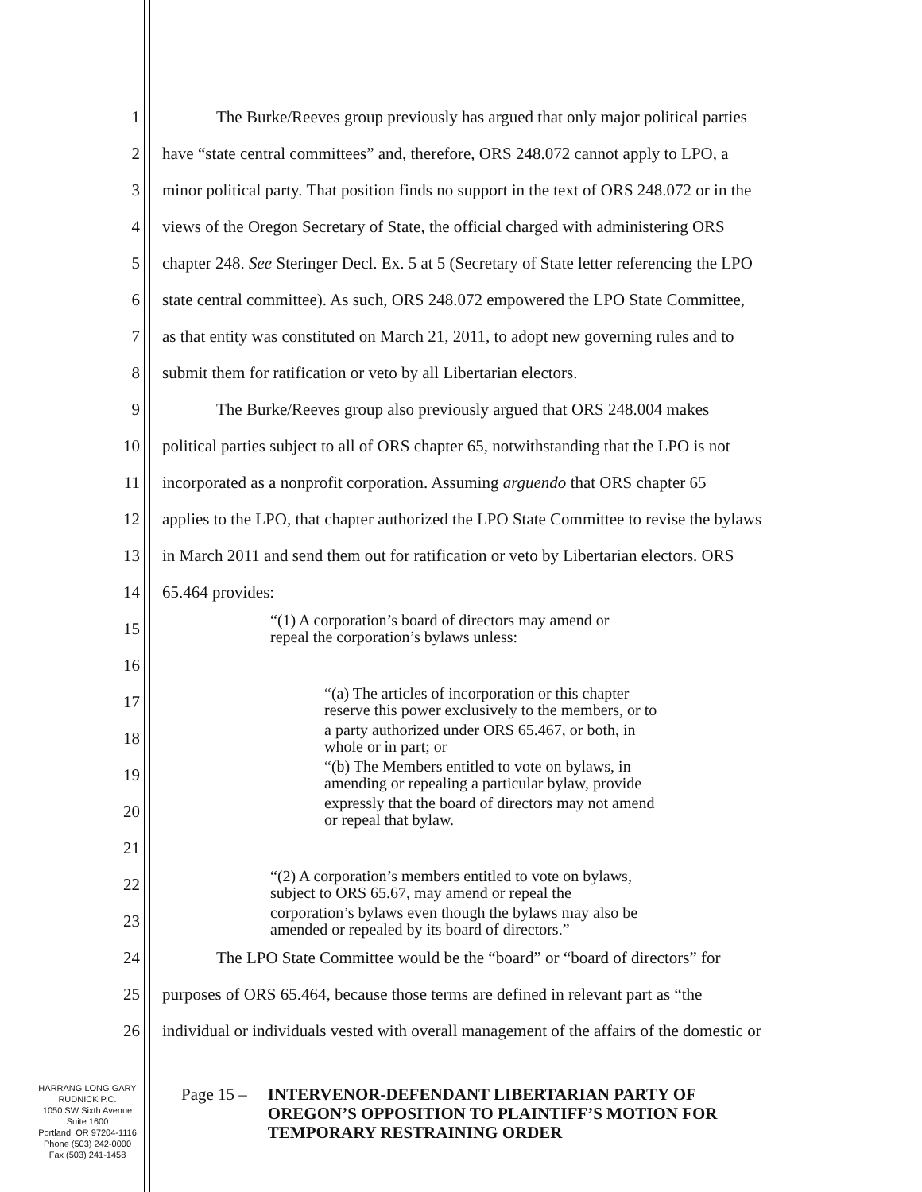1 The Burke/Reeves group previously has argued that only major political parties
2 have “state central committees” and, therefore, ORS 248.072 cannot apply to LPO, a
3 minor political party. That position finds no support in the text of ORS 248.072 or in the
4 views of the Oregon Secretary of State, the official charged with administering ORS
5 chapter 248. See Steringer Decl. Ex. 5 at 5 (Secretary of State letter referencing the LPO
6 state central committee). As such, ORS 248.072 empowered the LPO State Committee,
7 as that entity was constituted on March 21, 2011, to adopt new governing rules and to
8 submit them for ratification or veto by all Libertarian electors.
9 The Burke/Reeves group also previously argued that ORS 248.004 makes
10 political parties subject to all of ORS chapter 65, notwithstanding that the LPO is not
11 incorporated as a nonprofit corporation. Assuming arguendo that ORS chapter 65
12 applies to the LPO, that chapter authorized the LPO State Committee to revise the bylaws
13 in March 2011 and send them out for ratification or veto by Libertarian electors. ORS
14 65.464 provides:
15
“(1) A corporation’s board of directors may amend or
repeal the corporation’s bylaws unless:
16
17
“(a) The articles of incorporation or this chapter
reserve this power exclusively to the members, or to
18
a party authorized under ORS 65.467, or both, in
whole or in part; or
19
“(b) The Members entitled to vote on bylaws, in
amending or repealing a particular bylaw, provide
20
expressly that the board of directors may not amend
or repeal that bylaw.
21
22
“(2) A corporation’s members entitled to vote on bylaws,
subject to ORS 65.67, may amend or repeal the
23
corporation’s bylaws even though the bylaws may also be
amended or repealed by its board of directors.”
24 The LPO State Committee would be the “board” or “board of directors” for
25 purposes of ORS 65.464, because those terms are defined in relevant part as “the
26 individual or individuals vested with overall management of the affairs of the domestic or
HARRANG LONG GARY
RUDNICK P.C.
1050 SW Sixth Avenue
Suite 1600
Portland, OR 97204-1116
Phone (503) 242-0000
Fax (503) 241-1458
Page 15 – INTERVENOR-DEFENDANT LIBERTARIAN PARTY OF
OREGON’S OPPOSITION TO PLAINTIFF’S MOTION FOR
TEMPORARY RESTRAINING ORDER